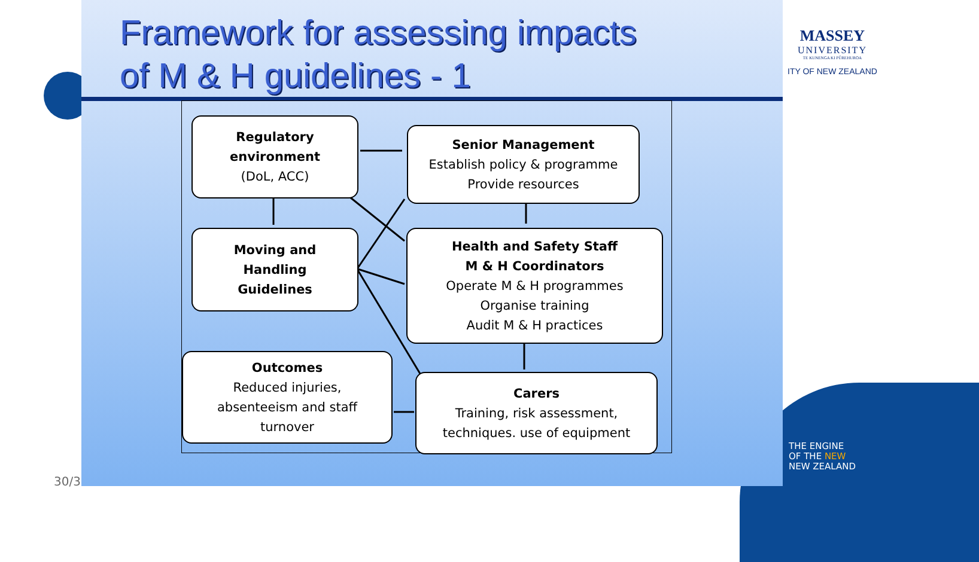Framework for assessing impacts
of M & H guidelines - 1
MASSEY
UNIVERSITY
TE KUNENGA KI PŪREHUROA
ITY OF NEW ZEALAND
Regulatory
environment
(DoL, ACC)
Senior Management
Establish policy & programme
Provide resources
Moving and
Handling
Guidelines
Health and Safety Staff
M & H Coordinators
Operate M & H programmes
Organise training
Audit M & H practices
Outcomes
Reduced injuries,
absenteeism and staff
turnover
Carers
Training, risk assessment,
techniques. use of equipment
THE ENGINE
OF THE NEW
NEW ZEALAND
30/3